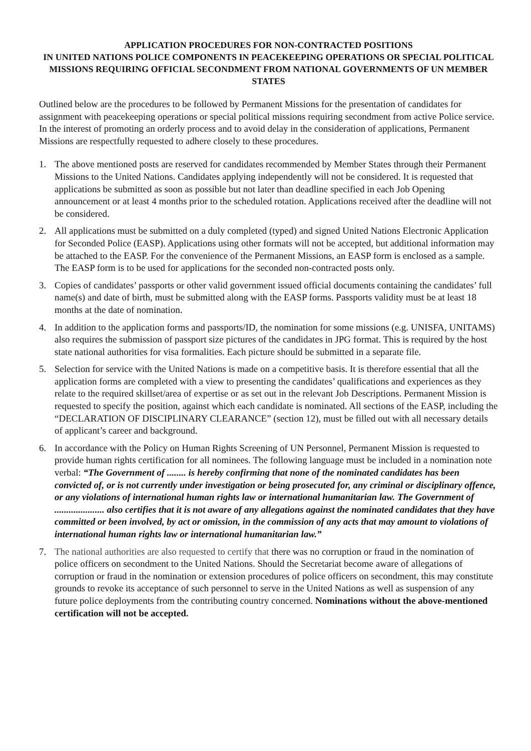APPLICATION PROCEDURES FOR NON-CONTRACTED POSITIONS
IN UNITED NATIONS POLICE COMPONENTS IN PEACEKEEPING OPERATIONS OR SPECIAL POLITICAL MISSIONS REQUIRING OFFICIAL SECONDMENT FROM NATIONAL GOVERNMENTS OF UN MEMBER STATES
Outlined below are the procedures to be followed by Permanent Missions for the presentation of candidates for assignment with peacekeeping operations or special political missions requiring secondment from active Police service. In the interest of promoting an orderly process and to avoid delay in the consideration of applications, Permanent Missions are respectfully requested to adhere closely to these procedures.
1. The above mentioned posts are reserved for candidates recommended by Member States through their Permanent Missions to the United Nations. Candidates applying independently will not be considered. It is requested that applications be submitted as soon as possible but not later than deadline specified in each Job Opening announcement or at least 4 months prior to the scheduled rotation. Applications received after the deadline will not be considered.
2. All applications must be submitted on a duly completed (typed) and signed United Nations Electronic Application for Seconded Police (EASP). Applications using other formats will not be accepted, but additional information may be attached to the EASP. For the convenience of the Permanent Missions, an EASP form is enclosed as a sample. The EASP form is to be used for applications for the seconded non-contracted posts only.
3. Copies of candidates’ passports or other valid government issued official documents containing the candidates’ full name(s) and date of birth, must be submitted along with the EASP forms. Passports validity must be at least 18 months at the date of nomination.
4. In addition to the application forms and passports/ID, the nomination for some missions (e.g. UNISFA, UNITAMS) also requires the submission of passport size pictures of the candidates in JPG format. This is required by the host state national authorities for visa formalities. Each picture should be submitted in a separate file.
5. Selection for service with the United Nations is made on a competitive basis. It is therefore essential that all the application forms are completed with a view to presenting the candidates’ qualifications and experiences as they relate to the required skillset/area of expertise or as set out in the relevant Job Descriptions. Permanent Mission is requested to specify the position, against which each candidate is nominated. All sections of the EASP, including the “DECLARATION OF DISCIPLINARY CLEARANCE” (section 12), must be filled out with all necessary details of applicant’s career and background.
6. In accordance with the Policy on Human Rights Screening of UN Personnel, Permanent Mission is requested to provide human rights certification for all nominees. The following language must be included in a nomination note verbal: “The Government of ........ is hereby confirming that none of the nominated candidates has been convicted of, or is not currently under investigation or being prosecuted for, any criminal or disciplinary offence, or any violations of international human rights law or international humanitarian law. The Government of ..................... also certifies that it is not aware of any allegations against the nominated candidates that they have committed or been involved, by act or omission, in the commission of any acts that may amount to violations of international human rights law or international humanitarian law.”
7. The national authorities are also requested to certify that there was no corruption or fraud in the nomination of police officers on secondment to the United Nations. Should the Secretariat become aware of allegations of corruption or fraud in the nomination or extension procedures of police officers on secondment, this may constitute grounds to revoke its acceptance of such personnel to serve in the United Nations as well as suspension of any future police deployments from the contributing country concerned. Nominations without the above-mentioned certification will not be accepted.